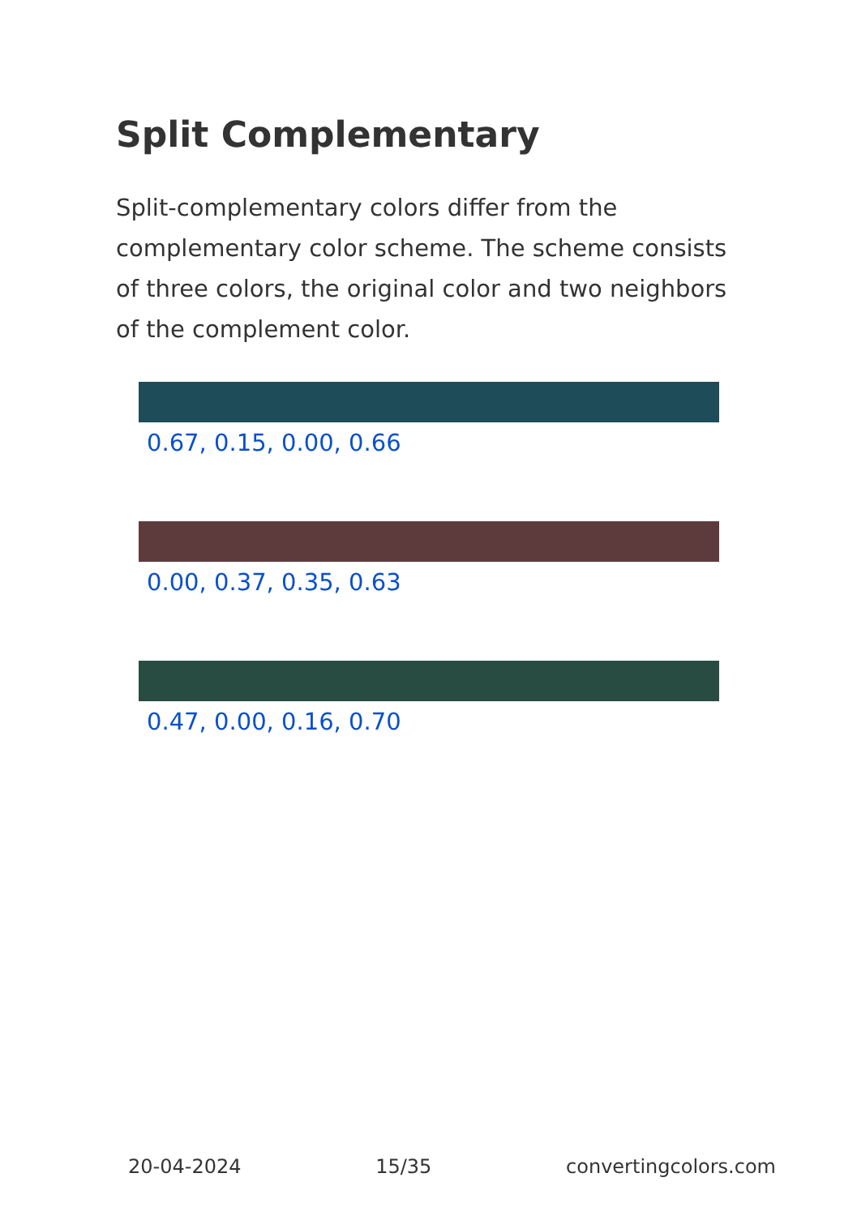Split Complementary
Split-complementary colors differ from the complementary color scheme. The scheme consists of three colors, the original color and two neighbors of the complement color.
0.67, 0.15, 0.00, 0.66
0.00, 0.37, 0.35, 0.63
0.47, 0.00, 0.16, 0.70
20-04-2024 15/35 convertingcolors.com